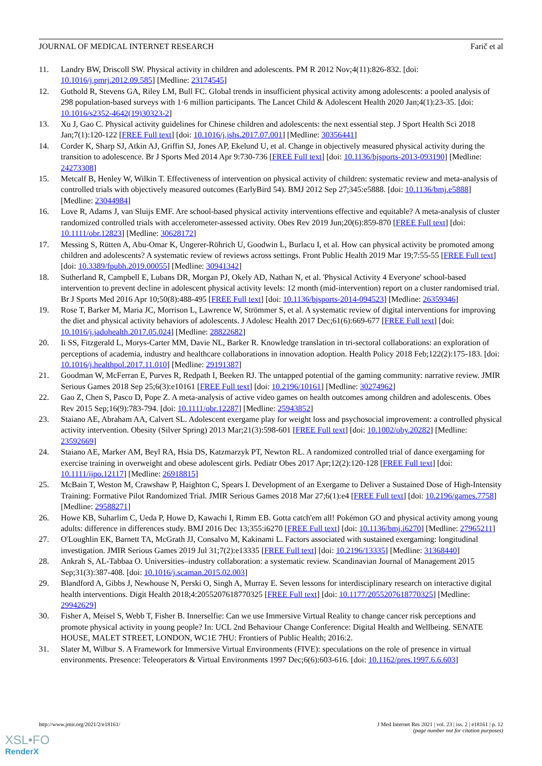JOURNAL OF MEDICAL INTERNET RESEARCH Farič et al
11. Landry BW, Driscoll SW. Physical activity in children and adolescents. PM R 2012 Nov;4(11):826-832. [doi: 10.1016/j.pmrj.2012.09.585] [Medline: 23174545]
12. Guthold R, Stevens GA, Riley LM, Bull FC. Global trends in insufficient physical activity among adolescents: a pooled analysis of 298 population-based surveys with 1·6 million participants. The Lancet Child & Adolescent Health 2020 Jan;4(1):23-35. [doi: 10.1016/s2352-4642(19)30323-2]
13. Xu J, Gao C. Physical activity guidelines for Chinese children and adolescents: the next essential step. J Sport Health Sci 2018 Jan;7(1):120-122 [FREE Full text] [doi: 10.1016/j.jshs.2017.07.001] [Medline: 30356441]
14. Corder K, Sharp SJ, Atkin AJ, Griffin SJ, Jones AP, Ekelund U, et al. Change in objectively measured physical activity during the transition to adolescence. Br J Sports Med 2014 Apr 9:730-736 [FREE Full text] [doi: 10.1136/bjsports-2013-093190] [Medline: 24273308]
15. Metcalf B, Henley W, Wilkin T. Effectiveness of intervention on physical activity of children: systematic review and meta-analysis of controlled trials with objectively measured outcomes (EarlyBird 54). BMJ 2012 Sep 27;345:e5888. [doi: 10.1136/bmj.e5888] [Medline: 23044984]
16. Love R, Adams J, van Sluijs EMF. Are school-based physical activity interventions effective and equitable? A meta-analysis of cluster randomized controlled trials with accelerometer-assessed activity. Obes Rev 2019 Jun;20(6):859-870 [FREE Full text] [doi: 10.1111/obr.12823] [Medline: 30628172]
17. Messing S, Rütten A, Abu-Omar K, Ungerer-Röhrich U, Goodwin L, Burlacu I, et al. How can physical activity be promoted among children and adolescents? A systematic review of reviews across settings. Front Public Health 2019 Mar 19;7:55-55 [FREE Full text] [doi: 10.3389/fpubh.2019.00055] [Medline: 30941342]
18. Sutherland R, Campbell E, Lubans DR, Morgan PJ, Okely AD, Nathan N, et al. 'Physical Activity 4 Everyone' school-based intervention to prevent decline in adolescent physical activity levels: 12 month (mid-intervention) report on a cluster randomised trial. Br J Sports Med 2016 Apr 10;50(8):488-495 [FREE Full text] [doi: 10.1136/bjsports-2014-094523] [Medline: 26359346]
19. Rose T, Barker M, Maria JC, Morrison L, Lawrence W, Strömmer S, et al. A systematic review of digital interventions for improving the diet and physical activity behaviors of adolescents. J Adolesc Health 2017 Dec;61(6):669-677 [FREE Full text] [doi: 10.1016/j.jadohealth.2017.05.024] [Medline: 28822682]
20. Ii SS, Fitzgerald L, Morys-Carter MM, Davie NL, Barker R. Knowledge translation in tri-sectoral collaborations: an exploration of perceptions of academia, industry and healthcare collaborations in innovation adoption. Health Policy 2018 Feb;122(2):175-183. [doi: 10.1016/j.healthpol.2017.11.010] [Medline: 29191387]
21. Goodman W, McFerran E, Purves R, Redpath I, Beeken RJ. The untapped potential of the gaming community: narrative review. JMIR Serious Games 2018 Sep 25;6(3):e10161 [FREE Full text] [doi: 10.2196/10161] [Medline: 30274962]
22. Gao Z, Chen S, Pasco D, Pope Z. A meta-analysis of active video games on health outcomes among children and adolescents. Obes Rev 2015 Sep;16(9):783-794. [doi: 10.1111/obr.12287] [Medline: 25943852]
23. Staiano AE, Abraham AA, Calvert SL. Adolescent exergame play for weight loss and psychosocial improvement: a controlled physical activity intervention. Obesity (Silver Spring) 2013 Mar;21(3):598-601 [FREE Full text] [doi: 10.1002/oby.20282] [Medline: 23592669]
24. Staiano AE, Marker AM, Beyl RA, Hsia DS, Katzmarzyk PT, Newton RL. A randomized controlled trial of dance exergaming for exercise training in overweight and obese adolescent girls. Pediatr Obes 2017 Apr;12(2):120-128 [FREE Full text] [doi: 10.1111/ijpo.12117] [Medline: 26918815]
25. McBain T, Weston M, Crawshaw P, Haighton C, Spears I. Development of an Exergame to Deliver a Sustained Dose of High-Intensity Training: Formative Pilot Randomized Trial. JMIR Serious Games 2018 Mar 27;6(1):e4 [FREE Full text] [doi: 10.2196/games.7758] [Medline: 29588271]
26. Howe KB, Suharlim C, Ueda P, Howe D, Kawachi I, Rimm EB. Gotta catch'em all! Pokémon GO and physical activity among young adults: difference in differences study. BMJ 2016 Dec 13;355:i6270 [FREE Full text] [doi: 10.1136/bmj.i6270] [Medline: 27965211]
27. O'Loughlin EK, Barnett TA, McGrath JJ, Consalvo M, Kakinami L. Factors associated with sustained exergaming: longitudinal investigation. JMIR Serious Games 2019 Jul 31;7(2):e13335 [FREE Full text] [doi: 10.2196/13335] [Medline: 31368440]
28. Ankrah S, AL-Tabbaa O. Universities–industry collaboration: a systematic review. Scandinavian Journal of Management 2015 Sep;31(3):387-408. [doi: 10.1016/j.scaman.2015.02.003]
29. Blandford A, Gibbs J, Newhouse N, Perski O, Singh A, Murray E. Seven lessons for interdisciplinary research on interactive digital health interventions. Digit Health 2018;4:2055207618770325 [FREE Full text] [doi: 10.1177/2055207618770325] [Medline: 29942629]
30. Fisher A, Meisel S, Webb T, Fisher B. Innerselfie: Can we use Immersive Virtual Reality to change cancer risk perceptions and promote physical activity in young people? In: UCL 2nd Behaviour Change Conference: Digital Health and Wellbeing. SENATE HOUSE, MALET STREET, LONDON, WC1E 7HU: Frontiers of Public Health; 2016:2.
31. Slater M, Wilbur S. A Framework for Immersive Virtual Environments (FIVE): speculations on the role of presence in virtual environments. Presence: Teleoperators & Virtual Environments 1997 Dec;6(6):603-616. [doi: 10.1162/pres.1997.6.6.603]
http://www.jmir.org/2021/2/e18161/ J Med Internet Res 2021 | vol. 23 | iss. 2 | e18161 | p. 12
(page number not for citation purposes)
XSL•FO
RenderX